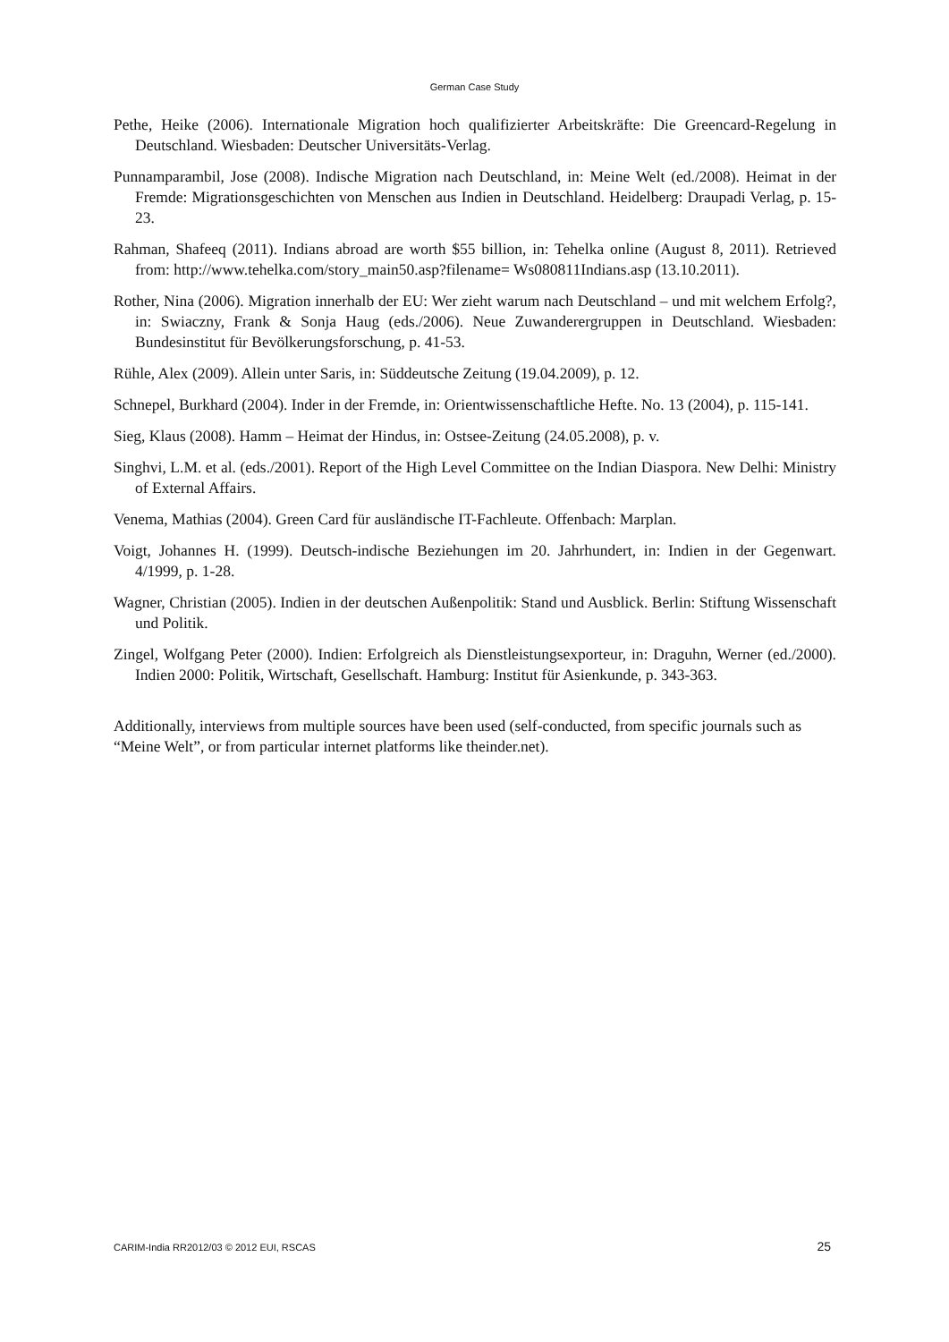German Case Study
Pethe, Heike (2006). Internationale Migration hoch qualifizierter Arbeitskräfte: Die Greencard-Regelung in Deutschland. Wiesbaden: Deutscher Universitäts-Verlag.
Punnamparambil, Jose (2008). Indische Migration nach Deutschland, in: Meine Welt (ed./2008). Heimat in der Fremde: Migrationsgeschichten von Menschen aus Indien in Deutschland. Heidelberg: Draupadi Verlag, p. 15-23.
Rahman, Shafeeq (2011). Indians abroad are worth $55 billion, in: Tehelka online (August 8, 2011). Retrieved from: http://www.tehelka.com/story_main50.asp?filename= Ws080811Indians.asp (13.10.2011).
Rother, Nina (2006). Migration innerhalb der EU: Wer zieht warum nach Deutschland – und mit welchem Erfolg?, in: Swiaczny, Frank & Sonja Haug (eds./2006). Neue Zuwanderergruppen in Deutschland. Wiesbaden: Bundesinstitut für Bevölkerungsforschung, p. 41-53.
Rühle, Alex (2009). Allein unter Saris, in: Süddeutsche Zeitung (19.04.2009), p. 12.
Schnepel, Burkhard (2004). Inder in der Fremde, in: Orientwissenschaftliche Hefte. No. 13 (2004), p. 115-141.
Sieg, Klaus (2008). Hamm – Heimat der Hindus, in: Ostsee-Zeitung (24.05.2008), p. v.
Singhvi, L.M. et al. (eds./2001). Report of the High Level Committee on the Indian Diaspora. New Delhi: Ministry of External Affairs.
Venema, Mathias (2004). Green Card für ausländische IT-Fachleute. Offenbach: Marplan.
Voigt, Johannes H. (1999). Deutsch-indische Beziehungen im 20. Jahrhundert, in: Indien in der Gegenwart. 4/1999, p. 1-28.
Wagner, Christian (2005). Indien in der deutschen Außenpolitik: Stand und Ausblick. Berlin: Stiftung Wissenschaft und Politik.
Zingel, Wolfgang Peter (2000). Indien: Erfolgreich als Dienstleistungsexporteur, in: Draguhn, Werner (ed./2000). Indien 2000: Politik, Wirtschaft, Gesellschaft. Hamburg: Institut für Asienkunde, p. 343-363.
Additionally, interviews from multiple sources have been used (self-conducted, from specific journals such as “Meine Welt”, or from particular internet platforms like theinder.net).
CARIM-India RR2012/03 © 2012 EUI, RSCAS 25